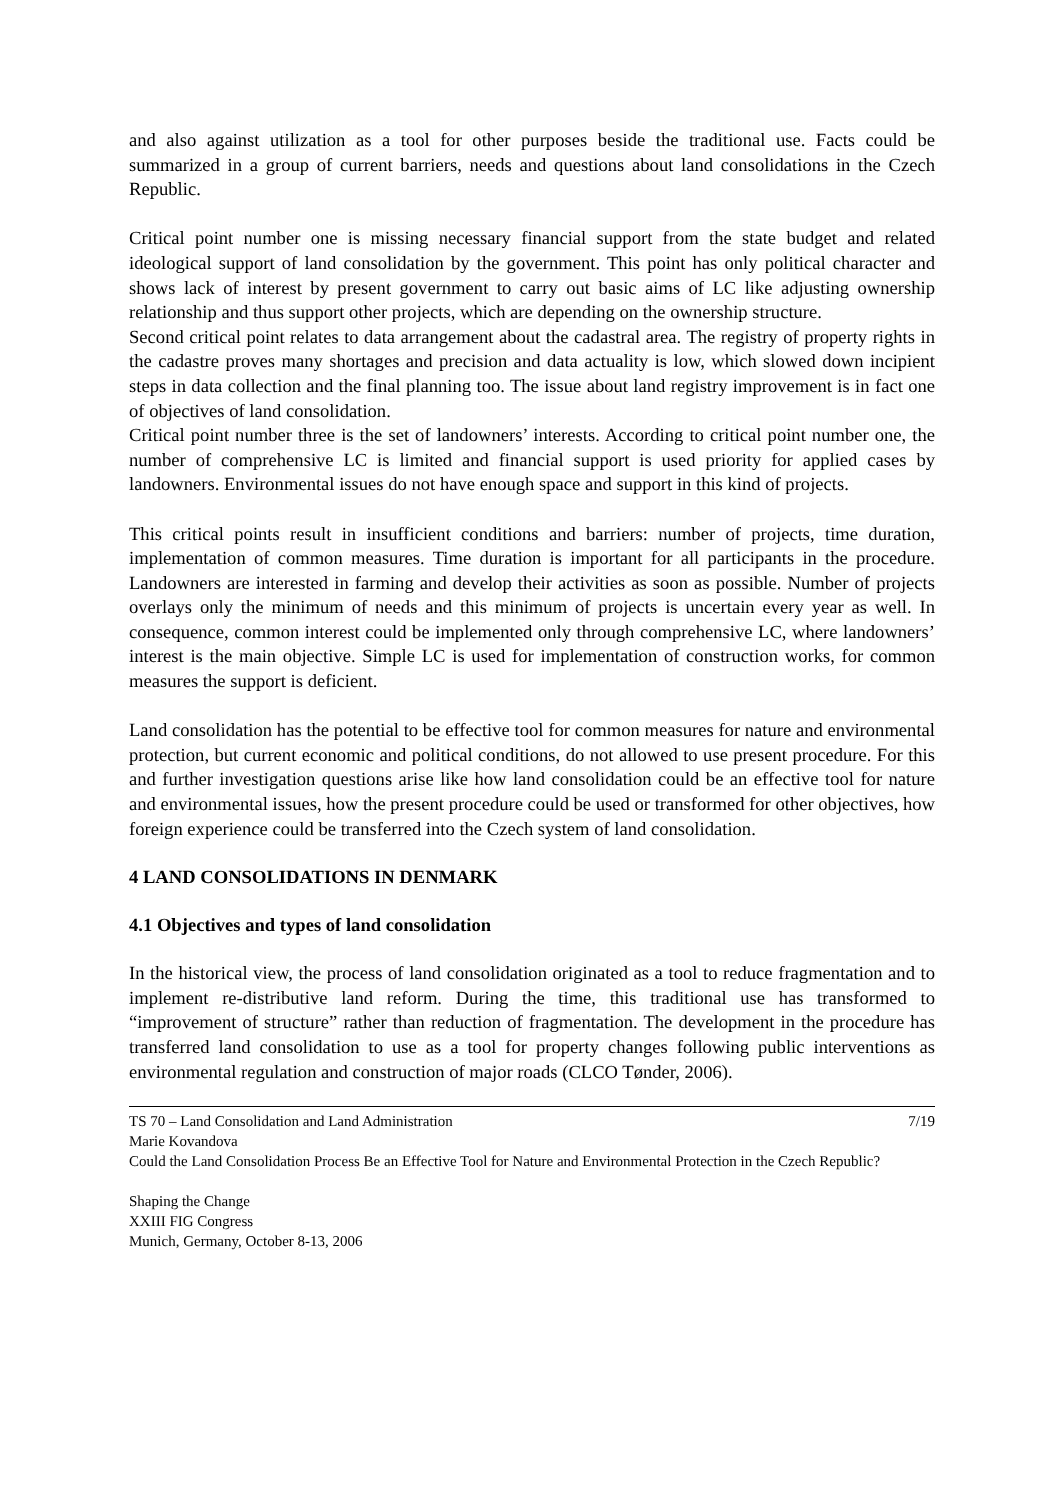and also against utilization as a tool for other purposes beside the traditional use. Facts could be summarized in a group of current barriers, needs and questions about land consolidations in the Czech Republic.
Critical point number one is missing necessary financial support from the state budget and related ideological support of land consolidation by the government. This point has only political character and shows lack of interest by present government to carry out basic aims of LC like adjusting ownership relationship and thus support other projects, which are depending on the ownership structure.
Second critical point relates to data arrangement about the cadastral area. The registry of property rights in the cadastre proves many shortages and precision and data actuality is low, which slowed down incipient steps in data collection and the final planning too. The issue about land registry improvement is in fact one of objectives of land consolidation.
Critical point number three is the set of landowners’ interests. According to critical point number one, the number of comprehensive LC is limited and financial support is used priority for applied cases by landowners. Environmental issues do not have enough space and support in this kind of projects.
This critical points result in insufficient conditions and barriers: number of projects, time duration, implementation of common measures. Time duration is important for all participants in the procedure. Landowners are interested in farming and develop their activities as soon as possible. Number of projects overlays only the minimum of needs and this minimum of projects is uncertain every year as well. In consequence, common interest could be implemented only through comprehensive LC, where landowners’ interest is the main objective. Simple LC is used for implementation of construction works, for common measures the support is deficient.
Land consolidation has the potential to be effective tool for common measures for nature and environmental protection, but current economic and political conditions, do not allowed to use present procedure. For this and further investigation questions arise like how land consolidation could be an effective tool for nature and environmental issues, how the present procedure could be used or transformed for other objectives, how foreign experience could be transferred into the Czech system of land consolidation.
4 LAND CONSOLIDATIONS IN DENMARK
4.1 Objectives and types of land consolidation
In the historical view, the process of land consolidation originated as a tool to reduce fragmentation and to implement re-distributive land reform. During the time, this traditional use has transformed to “improvement of structure” rather than reduction of fragmentation. The development in the procedure has transferred land consolidation to use as a tool for property changes following public interventions as environmental regulation and construction of major roads (CLCO Tønder, 2006).
TS 70 – Land Consolidation and Land Administration 7/19
Marie Kovandova
Could the Land Consolidation Process Be an Effective Tool for Nature and Environmental Protection in the Czech Republic?
Shaping the Change
XXIII FIG Congress
Munich, Germany, October 8-13, 2006